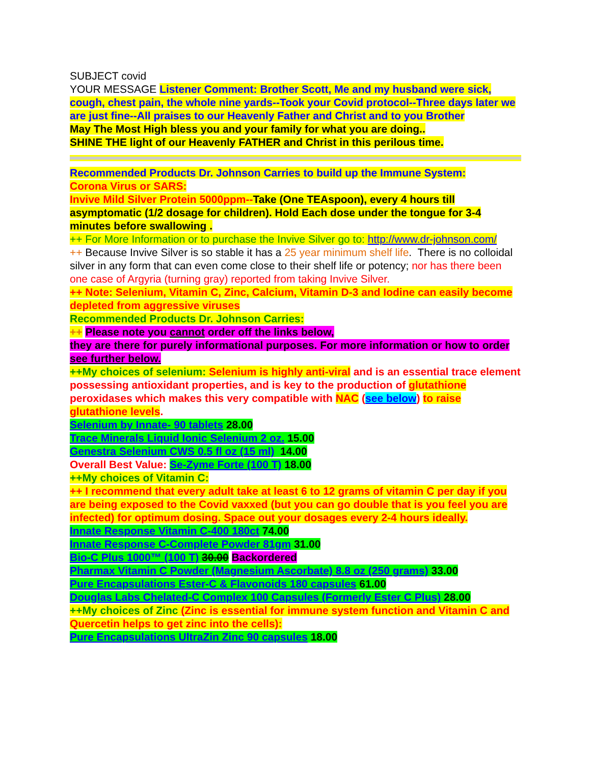SUBJECT covid
YOUR MESSAGE Listener Comment: Brother Scott, Me and my husband were sick, cough, chest pain, the whole nine yards--Took your Covid protocol--Three days later we are just fine--All praises to our Heavenly Father and Christ and to you Brother
May The Most High bless you and your family for what you are doing..
SHINE THE light of our Heavenly FATHER and Christ in this perilous time.
Recommended Products Dr. Johnson Carries to build up the Immune System:
Corona Virus or SARS:
Invive Mild Silver Protein 5000ppm--Take (One TEAspoon), every 4 hours till asymptomatic (1/2 dosage for children). Hold Each dose under the tongue for 3-4 minutes before swallowing .
++ For More Information or to purchase the Invive Silver go to: http://www.dr-johnson.com/
++ Because Invive Silver is so stable it has a 25 year minimum shelf life. There is no colloidal silver in any form that can even come close to their shelf life or potency; nor has there been one case of Argyria (turning gray) reported from taking Invive Silver.
++ Note: Selenium, Vitamin C, Zinc, Calcium, Vitamin D-3 and Iodine can easily become depleted from aggressive viruses
Recommended Products Dr. Johnson Carries:
++ Please note you cannot order off the links below,
they are there for purely informational purposes. For more information or how to order see further below.
++My choices of selenium: Selenium is highly anti-viral and is an essential trace element possessing antioxidant properties, and is key to the production of glutathione peroxidases which makes this very compatible with NAC (see below) to raise glutathione levels.
Selenium by Innate- 90 tablets 28.00
Trace Minerals Liquid Ionic Selenium 2 oz. 15.00
Genestra Selenium CWS 0.5 fl oz (15 ml) 14.00
Overall Best Value: Se-Zyme Forte (100 T) 18.00
++My choices of Vitamin C:
++ I recommend that every adult take at least 6 to 12 grams of vitamin C per day if you are being exposed to the Covid vaxxed (but you can go double that is you feel you are infected) for optimum dosing. Space out your dosages every 2-4 hours ideally.
Innate Response Vitamin C-400 180ct 74.00
Innate Response C-Complete Powder 81gm 31.00
Bio-C Plus 1000™ (100 T) 30.00 Backordered
Pharmax Vitamin C Powder (Magnesium Ascorbate) 8.8 oz (250 grams) 33.00
Pure Encapsulations Ester-C & Flavonoids 180 capsules 61.00
Douglas Labs Chelated-C Complex 100 Capsules (Formerly Ester C Plus) 28.00
++My choices of Zinc (Zinc is essential for immune system function and Vitamin C and Quercetin helps to get zinc into the cells):
Pure Encapsulations UltraZin Zinc 90 capsules 18.00